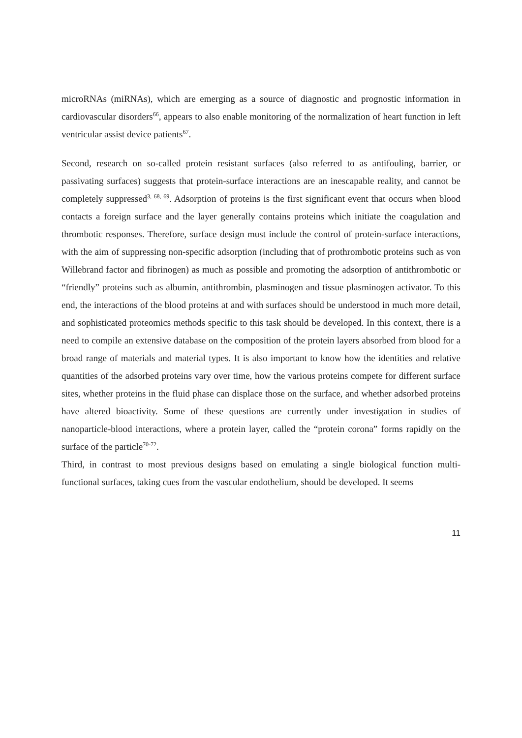microRNAs (miRNAs), which are emerging as a source of diagnostic and prognostic information in cardiovascular disorders<sup>66</sup>, appears to also enable monitoring of the normalization of heart function in left ventricular assist device patients<sup>67</sup>.
Second, research on so-called protein resistant surfaces (also referred to as antifouling, barrier, or passivating surfaces) suggests that protein-surface interactions are an inescapable reality, and cannot be completely suppressed<sup>3, 68, 69</sup>. Adsorption of proteins is the first significant event that occurs when blood contacts a foreign surface and the layer generally contains proteins which initiate the coagulation and thrombotic responses. Therefore, surface design must include the control of protein-surface interactions, with the aim of suppressing non-specific adsorption (including that of prothrombotic proteins such as von Willebrand factor and fibrinogen) as much as possible and promoting the adsorption of antithrombotic or “friendly” proteins such as albumin, antithrombin, plasminogen and tissue plasminogen activator. To this end, the interactions of the blood proteins at and with surfaces should be understood in much more detail, and sophisticated proteomics methods specific to this task should be developed. In this context, there is a need to compile an extensive database on the composition of the protein layers absorbed from blood for a broad range of materials and material types. It is also important to know how the identities and relative quantities of the adsorbed proteins vary over time, how the various proteins compete for different surface sites, whether proteins in the fluid phase can displace those on the surface, and whether adsorbed proteins have altered bioactivity. Some of these questions are currently under investigation in studies of nanoparticle-blood interactions, where a protein layer, called the “protein corona” forms rapidly on the surface of the particle<sup>70-72</sup>.
Third, in contrast to most previous designs based on emulating a single biological function multi-functional surfaces, taking cues from the vascular endothelium, should be developed. It seems
11